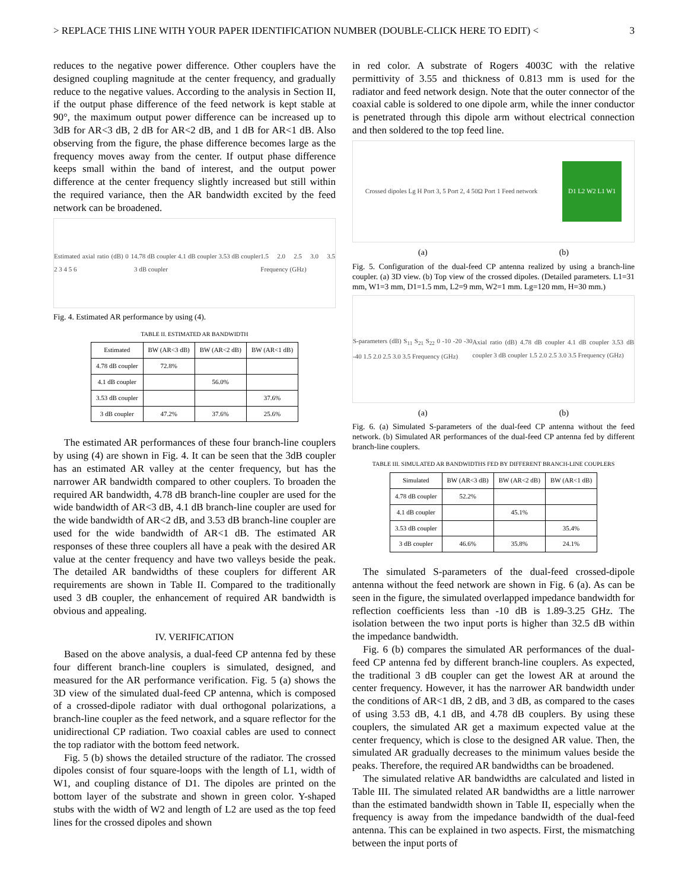> REPLACE THIS LINE WITH YOUR PAPER IDENTIFICATION NUMBER (DOUBLE-CLICK HERE TO EDIT) < 3
reduces to the negative power difference. Other couplers have the designed coupling magnitude at the center frequency, and gradually reduce to the negative values. According to the analysis in Section II, if the output phase difference of the feed network is kept stable at 90°, the maximum output power difference can be increased up to 3dB for AR<3 dB, 2 dB for AR<2 dB, and 1 dB for AR<1 dB. Also observing from the figure, the phase difference becomes large as the frequency moves away from the center. If output phase difference keeps small within the band of interest, and the output power difference at the center frequency slightly increased but still within the required variance, then the AR bandwidth excited by the feed network can be broadened.
Estimated axial ratio (dB) 0 1 2 3 4 5 6 4.78 dB coupler 4.1 dB coupler 3.53 dB coupler 3 dB coupler 1.5 2.0 2.5 3.0 3.5 Frequency (GHz)
Fig. 4. Estimated AR performance by using (4).
TABLE II. ESTIMATED AR BANDWIDTH
| Estimated | BW (AR<3 dB) | BW (AR<2 dB) | BW (AR<1 dB) |
| --- | --- | --- | --- |
| 4.78 dB coupler | 72.8% | | |
| 4.1 dB coupler | | 56.0% | |
| 3.53 dB coupler | | | 37.6% |
| 3 dB coupler | 47.2% | 37.6% | 25.6% |
The estimated AR performances of these four branch-line couplers by using (4) are shown in Fig. 4. It can be seen that the 3dB coupler has an estimated AR valley at the center frequency, but has the narrower AR bandwidth compared to other couplers. To broaden the required AR bandwidth, 4.78 dB branch-line coupler are used for the wide bandwidth of AR<3 dB, 4.1 dB branch-line coupler are used for the wide bandwidth of AR<2 dB, and 3.53 dB branch-line coupler are used for the wide bandwidth of AR<1 dB. The estimated AR responses of these three couplers all have a peak with the desired AR value at the center frequency and have two valleys beside the peak. The detailed AR bandwidths of these couplers for different AR requirements are shown in Table II. Compared to the traditionally used 3 dB coupler, the enhancement of required AR bandwidth is obvious and appealing.
IV. VERIFICATION
Based on the above analysis, a dual-feed CP antenna fed by these four different branch-line couplers is simulated, designed, and measured for the AR performance verification. Fig. 5 (a) shows the 3D view of the simulated dual-feed CP antenna, which is composed of a crossed-dipole radiator with dual orthogonal polarizations, a branch-line coupler as the feed network, and a square reflector for the unidirectional CP radiation. Two coaxial cables are used to connect the top radiator with the bottom feed network.
Fig. 5 (b) shows the detailed structure of the radiator. The crossed dipoles consist of four square-loops with the length of L1, width of W1, and coupling distance of D1. The dipoles are printed on the bottom layer of the substrate and shown in green color. Y-shaped stubs with the width of W2 and length of L2 are used as the top feed lines for the crossed dipoles and shown
in red color. A substrate of Rogers 4003C with the relative permittivity of 3.55 and thickness of 0.813 mm is used for the radiator and feed network design. Note that the outer connector of the coaxial cable is soldered to one dipole arm, while the inner conductor is penetrated through this dipole arm without electrical connection and then soldered to the top feed line.
Crossed dipoles Lg H Port 3, 5 Port 2, 4 50Ω Port 1 Feed network D1 L2 W2 L1 W1
(a) (b)
Fig. 5. Configuration of the dual-feed CP antenna realized by using a branch-line coupler. (a) 3D view. (b) Top view of the crossed dipoles. (Detailed parameters. L1=31 mm, W1=3 mm, D1=1.5 mm, L2=9 mm, W2=1 mm. Lg=120 mm, H=30 mm.)
S-parameters (dB) S<sub>11</sub> S<sub>21</sub> S<sub>22</sub> 0 -10 -20 -30 -40 1.5 2.0 2.5 3.0 3.5 Frequency (GHz) Axial ratio (dB) 4.78 dB coupler 4.1 dB coupler 3.53 dB coupler 3 dB coupler 1.5 2.0 2.5 3.0 3.5 Frequency (GHz)
(a) (b)
Fig. 6. (a) Simulated S-parameters of the dual-feed CP antenna without the feed network. (b) Simulated AR performances of the dual-feed CP antenna fed by different branch-line couplers.
TABLE III. SIMULATED AR BANDWIDTHS FED BY DIFFERENT BRANCH-LINE COUPLERS
| Simulated | BW (AR<3 dB) | BW (AR<2 dB) | BW (AR<1 dB) |
| --- | --- | --- | --- |
| 4.78 dB coupler | 52.2% | | |
| 4.1 dB coupler | | 45.1% | |
| 3.53 dB coupler | | | 35.4% |
| 3 dB coupler | 46.6% | 35.8% | 24.1% |
The simulated S-parameters of the dual-feed crossed-dipole antenna without the feed network are shown in Fig. 6 (a). As can be seen in the figure, the simulated overlapped impedance bandwidth for reflection coefficients less than -10 dB is 1.89-3.25 GHz. The isolation between the two input ports is higher than 32.5 dB within the impedance bandwidth.
Fig. 6 (b) compares the simulated AR performances of the dual-feed CP antenna fed by different branch-line couplers. As expected, the traditional 3 dB coupler can get the lowest AR at around the center frequency. However, it has the narrower AR bandwidth under the conditions of AR<1 dB, 2 dB, and 3 dB, as compared to the cases of using 3.53 dB, 4.1 dB, and 4.78 dB couplers. By using these couplers, the simulated AR get a maximum expected value at the center frequency, which is close to the designed AR value. Then, the simulated AR gradually decreases to the minimum values beside the peaks. Therefore, the required AR bandwidths can be broadened.
The simulated relative AR bandwidths are calculated and listed in Table III. The simulated related AR bandwidths are a little narrower than the estimated bandwidth shown in Table II, especially when the frequency is away from the impedance bandwidth of the dual-feed antenna. This can be explained in two aspects. First, the mismatching between the input ports of